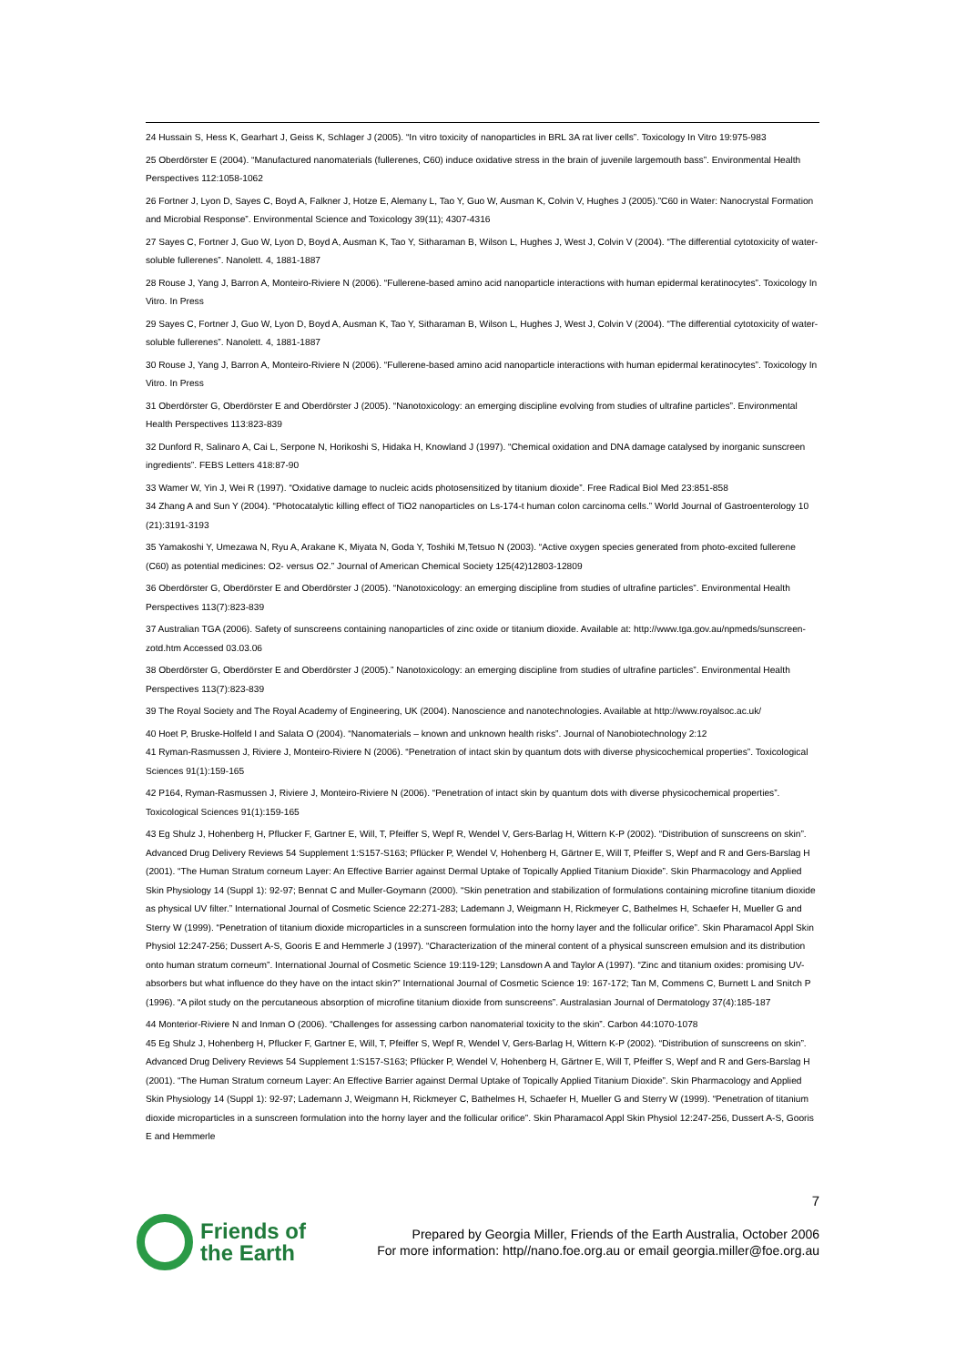24 Hussain S, Hess K, Gearhart J, Geiss K, Schlager J (2005). “In vitro toxicity of nanoparticles in BRL 3A rat liver cells”. Toxicology In Vitro 19:975-983
25 Oberdörster E (2004). “Manufactured nanomaterials (fullerenes, C60) induce oxidative stress in the brain of juvenile largemouth bass”. Environmental Health Perspectives 112:1058-1062
26 Fortner J, Lyon D, Sayes C, Boyd A, Falkner J, Hotze E, Alemany L, Tao Y, Guo W, Ausman K, Colvin V, Hughes J (2005).”C60 in Water: Nanocrystal Formation and Microbial Response”. Environmental Science and Toxicology 39(11); 4307-4316
27 Sayes C, Fortner J, Guo W, Lyon D, Boyd A, Ausman K, Tao Y, Sitharaman B, Wilson L, Hughes J, West J, Colvin V (2004). “The differential cytotoxicity of water-soluble fullerenes”. Nanolett. 4, 1881-1887
28 Rouse J, Yang J, Barron A, Monteiro-Riviere N (2006). “Fullerene-based amino acid nanoparticle interactions with human epidermal keratinocytes”. Toxicology In Vitro. In Press
29 Sayes C, Fortner J, Guo W, Lyon D, Boyd A, Ausman K, Tao Y, Sitharaman B, Wilson L, Hughes J, West J, Colvin V (2004). “The differential cytotoxicity of water-soluble fullerenes”. Nanolett. 4, 1881-1887
30 Rouse J, Yang J, Barron A, Monteiro-Riviere N (2006). “Fullerene-based amino acid nanoparticle interactions with human epidermal keratinocytes”. Toxicology In Vitro. In Press
31 Oberdörster G, Oberdörster E and Oberdörster J (2005). “Nanotoxicology: an emerging discipline evolving from studies of ultrafine particles”. Environmental Health Perspectives 113:823-839
32 Dunford R, Salinaro A, Cai L, Serpone N, Horikoshi S, Hidaka H, Knowland J (1997). “Chemical oxidation and DNA damage catalysed by inorganic sunscreen ingredients”. FEBS Letters 418:87-90
33 Wamer W, Yin J, Wei R (1997). “Oxidative damage to nucleic acids photosensitized by titanium dioxide”. Free Radical Biol Med 23:851-858
34 Zhang A and Sun Y (2004). “Photocatalytic killing effect of TiO2 nanoparticles on Ls-174-t human colon carcinoma cells.” World Journal of Gastroenterology 10 (21):3191-3193
35 Yamakoshi Y, Umezawa N, Ryu A, Arakane K, Miyata N, Goda Y, Toshiki M,Tetsuo N (2003). “Active oxygen species generated from photo-excited fullerene (C60) as potential medicines: O2- versus O2.” Journal of American Chemical Society 125(42)12803-12809
36 Oberdörster G, Oberdörster E and Oberdörster J (2005). “Nanotoxicology: an emerging discipline from studies of ultrafine particles”. Environmental Health Perspectives 113(7):823-839
37 Australian TGA (2006). Safety of sunscreens containing nanoparticles of zinc oxide or titanium dioxide. Available at: http://www.tga.gov.au/npmeds/sunscreen-zotd.htm Accessed 03.03.06
38 Oberdörster G, Oberdörster E and Oberdörster J (2005).” Nanotoxicology: an emerging discipline from studies of ultrafine particles”. Environmental Health Perspectives 113(7):823-839
39 The Royal Society and The Royal Academy of Engineering, UK (2004). Nanoscience and nanotechnologies. Available at http://www.royalsoc.ac.uk/
40 Hoet P, Bruske-Holfeld I and Salata O (2004). “Nanomaterials – known and unknown health risks”. Journal of Nanobiotechnology 2:12
41 Ryman-Rasmussen J, Riviere J, Monteiro-Riviere N (2006). “Penetration of intact skin by quantum dots with diverse physicochemical properties”. Toxicological Sciences 91(1):159-165
42 P164, Ryman-Rasmussen J, Riviere J, Monteiro-Riviere N (2006). “Penetration of intact skin by quantum dots with diverse physicochemical properties”. Toxicological Sciences 91(1):159-165
43 Eg Shulz J, Hohenberg H, Pflucker F, Gartner E, Will, T, Pfeiffer S, Wepf R, Wendel V, Gers-Barlag H, Wittern K-P (2002). “Distribution of sunscreens on skin”. Advanced Drug Delivery Reviews 54 Supplement 1:S157-S163; Pflücker P, Wendel V, Hohenberg H, Gärtner E, Will T, Pfeiffer S, Wepf and R and Gers-Barslag H (2001). “The Human Stratum corneum Layer: An Effective Barrier against Dermal Uptake of Topically Applied Titanium Dioxide”. Skin Pharmacology and Applied Skin Physiology 14 (Suppl 1): 92-97; Bennat C and Muller-Goymann (2000). “Skin penetration and stabilization of formulations containing microfine titanium dioxide as physical UV filter.” International Journal of Cosmetic Science 22:271-283; Lademann J, Weigmann H, Rickmeyer C, Bathelmes H, Schaefer H, Mueller G and Sterry W (1999). “Penetration of titanium dioxide microparticles in a sunscreen formulation into the horny layer and the follicular orifice”. Skin Pharamacol Appl Skin Physiol 12:247-256; Dussert A-S, Gooris E and Hemmerle J (1997). “Characterization of the mineral content of a physical sunscreen emulsion and its distribution onto human stratum corneum”. International Journal of Cosmetic Science 19:119-129; Lansdown A and Taylor A (1997). “Zinc and titanium oxides: promising UV-absorbers but what influence do they have on the intact skin?” International Journal of Cosmetic Science 19: 167-172; Tan M, Commens C, Burnett L and Snitch P (1996). “A pilot study on the percutaneous absorption of microfine titanium dioxide from sunscreens”. Australasian Journal of Dermatology 37(4):185-187
44 Monterior-Riviere N and Inman O (2006). “Challenges for assessing carbon nanomaterial toxicity to the skin”. Carbon 44:1070-1078
45 Eg Shulz J, Hohenberg H, Pflucker F, Gartner E, Will, T, Pfeiffer S, Wepf R, Wendel V, Gers-Barlag H, Wittern K-P (2002). “Distribution of sunscreens on skin”. Advanced Drug Delivery Reviews 54 Supplement 1:S157-S163; Pflücker P, Wendel V, Hohenberg H, Gärtner E, Will T, Pfeiffer S, Wepf and R and Gers-Barslag H (2001). “The Human Stratum corneum Layer: An Effective Barrier against Dermal Uptake of Topically Applied Titanium Dioxide”. Skin Pharmacology and Applied Skin Physiology 14 (Suppl 1): 92-97; Lademann J, Weigmann H, Rickmeyer C, Bathelmes H, Schaefer H, Mueller G and Sterry W (1999). “Penetration of titanium dioxide microparticles in a sunscreen formulation into the horny layer and the follicular orifice”. Skin Pharamacol Appl Skin Physiol 12:247-256, Dussert A-S, Gooris E and Hemmerle
7
Friends of
the Earth
Prepared by Georgia Miller, Friends of the Earth Australia, October 2006
For more information: http//nano.foe.org.au or email georgia.miller@foe.org.au